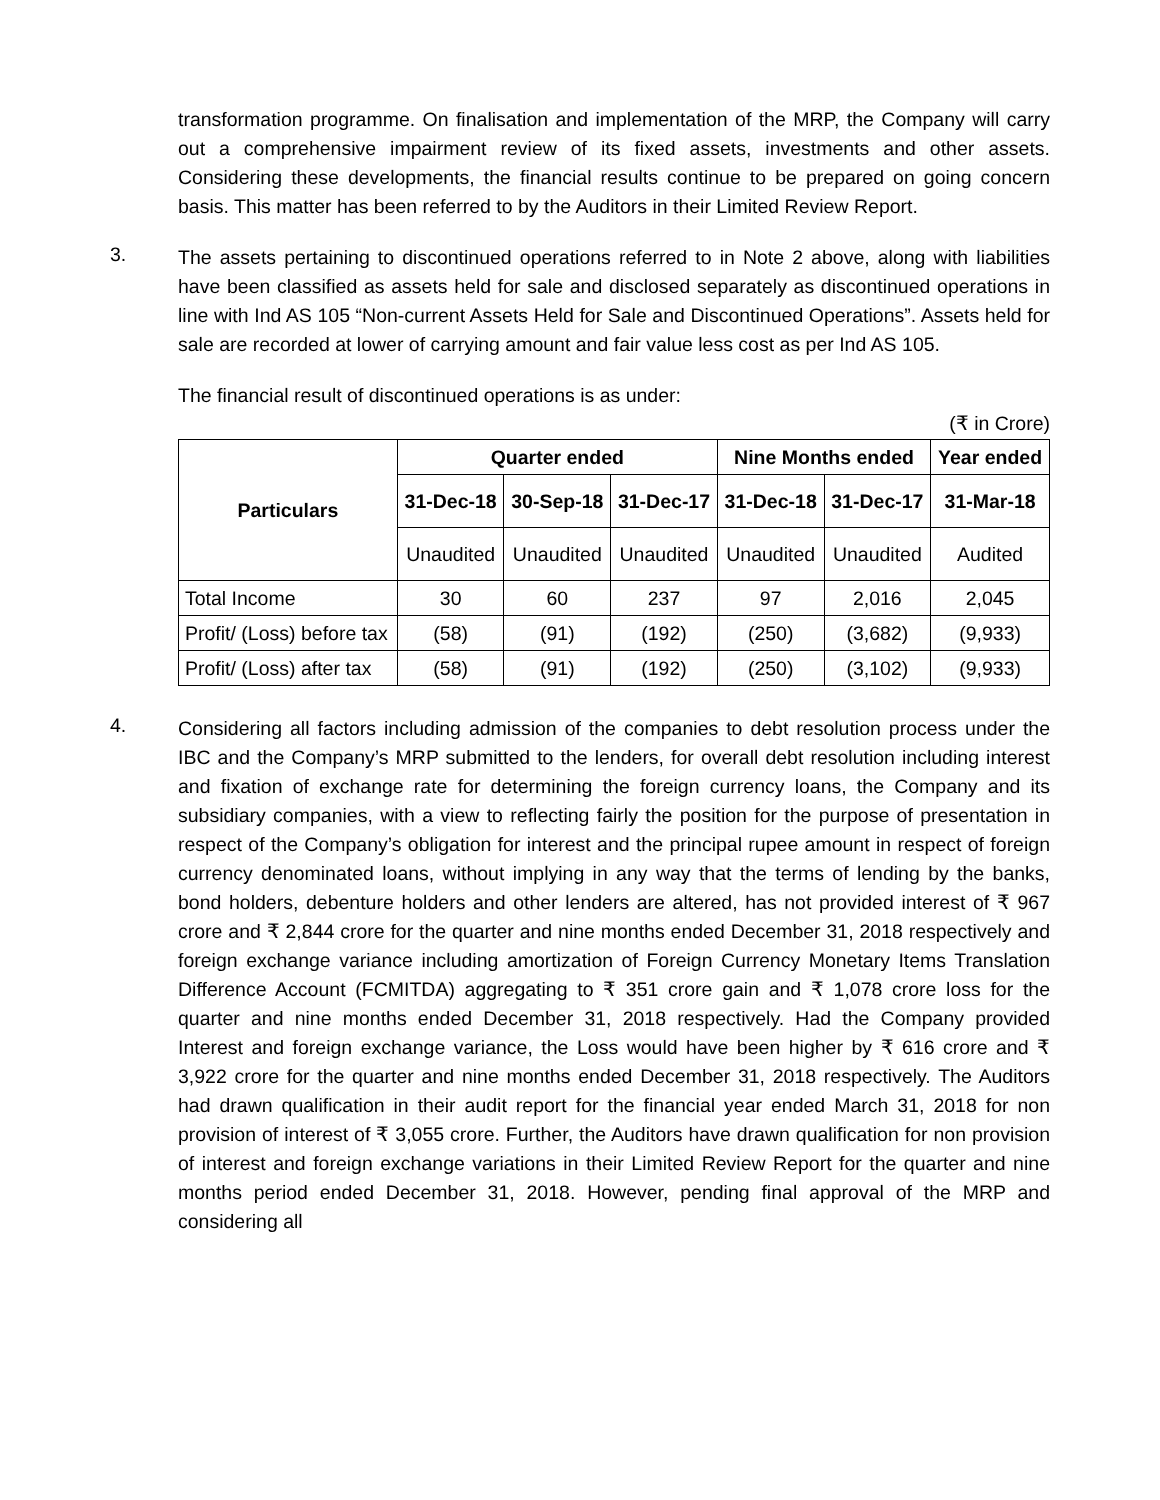transformation programme. On finalisation and implementation of the MRP, the Company will carry out a comprehensive impairment review of its fixed assets, investments and other assets. Considering these developments, the financial results continue to be prepared on going concern basis. This matter has been referred to by the Auditors in their Limited Review Report.
3.
The assets pertaining to discontinued operations referred to in Note 2 above, along with liabilities have been classified as assets held for sale and disclosed separately as discontinued operations in line with Ind AS 105 “Non-current Assets Held for Sale and Discontinued Operations”. Assets held for sale are recorded at lower of carrying amount and fair value less cost as per Ind AS 105.
The financial result of discontinued operations is as under:
(₹ in Crore)
| Particulars | Quarter ended | | | Nine Months ended | | Year ended |
| --- | --- | --- | --- | --- | --- | --- |
| | 31-Dec-18 | 30-Sep-18 | 31-Dec-17 | 31-Dec-18 | 31-Dec-17 | 31-Mar-18 |
| | Unaudited | Unaudited | Unaudited | Unaudited | Unaudited | Audited |
| Total Income | 30 | 60 | 237 | 97 | 2,016 | 2,045 |
| Profit/ (Loss) before tax | (58) | (91) | (192) | (250) | (3,682) | (9,933) |
| Profit/ (Loss) after tax | (58) | (91) | (192) | (250) | (3,102) | (9,933) |
4.
Considering all factors including admission of the companies to debt resolution process under the IBC and the Company’s MRP submitted to the lenders, for overall debt resolution including interest and fixation of exchange rate for determining the foreign currency loans, the Company and its subsidiary companies, with a view to reflecting fairly the position for the purpose of presentation in respect of the Company’s obligation for interest and the principal rupee amount in respect of foreign currency denominated loans, without implying in any way that the terms of lending by the banks, bond holders, debenture holders and other lenders are altered, has not provided interest of ₹ 967 crore and ₹ 2,844 crore for the quarter and nine months ended December 31, 2018 respectively and foreign exchange variance including amortization of Foreign Currency Monetary Items Translation Difference Account (FCMITDA) aggregating to ₹ 351 crore gain and ₹ 1,078 crore loss for the quarter and nine months ended December 31, 2018 respectively. Had the Company provided Interest and foreign exchange variance, the Loss would have been higher by ₹ 616 crore and ₹ 3,922 crore for the quarter and nine months ended December 31, 2018 respectively. The Auditors had drawn qualification in their audit report for the financial year ended March 31, 2018 for non provision of interest of ₹ 3,055 crore. Further, the Auditors have drawn qualification for non provision of interest and foreign exchange variations in their Limited Review Report for the quarter and nine months period ended December 31, 2018. However, pending final approval of the MRP and considering all